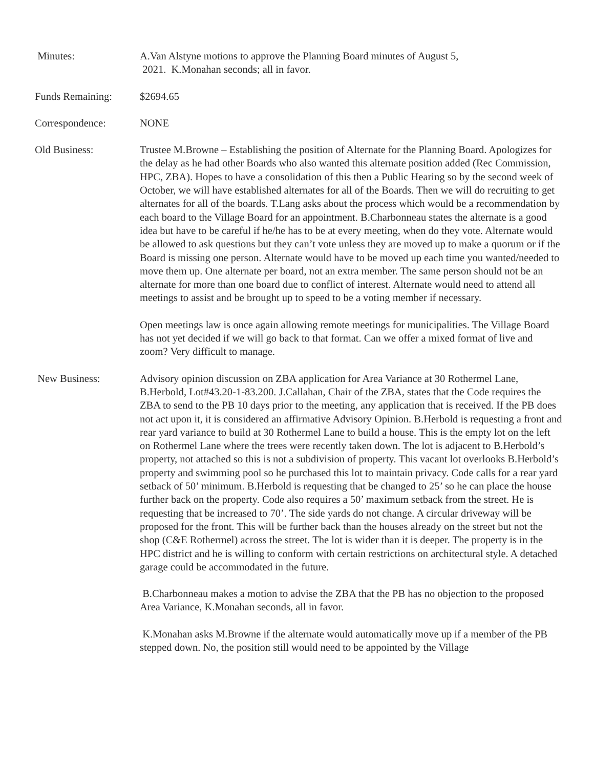Minutes: A.Van Alstyne motions to approve the Planning Board minutes of August 5,
2021. K.Monahan seconds; all in favor.
Funds Remaining: $2694.65
Correspondence: NONE
Old Business: Trustee M.Browne – Establishing the position of Alternate for the Planning Board. Apologizes for the delay as he had other Boards who also wanted this alternate position added (Rec Commission, HPC, ZBA). Hopes to have a consolidation of this then a Public Hearing so by the second week of October, we will have established alternates for all of the Boards. Then we will do recruiting to get alternates for all of the boards. T.Lang asks about the process which would be a recommendation by each board to the Village Board for an appointment. B.Charbonneau states the alternate is a good idea but have to be careful if he/he has to be at every meeting, when do they vote. Alternate would be allowed to ask questions but they can’t vote unless they are moved up to make a quorum or if the Board is missing one person. Alternate would have to be moved up each time you wanted/needed to move them up. One alternate per board, not an extra member. The same person should not be an alternate for more than one board due to conflict of interest. Alternate would need to attend all meetings to assist and be brought up to speed to be a voting member if necessary.
Open meetings law is once again allowing remote meetings for municipalities. The Village Board has not yet decided if we will go back to that format. Can we offer a mixed format of live and zoom? Very difficult to manage.
New Business: Advisory opinion discussion on ZBA application for Area Variance at 30 Rothermel Lane, B.Herbold, Lot#43.20-1-83.200. J.Callahan, Chair of the ZBA, states that the Code requires the ZBA to send to the PB 10 days prior to the meeting, any application that is received. If the PB does not act upon it, it is considered an affirmative Advisory Opinion. B.Herbold is requesting a front and rear yard variance to build at 30 Rothermel Lane to build a house. This is the empty lot on the left on Rothermel Lane where the trees were recently taken down. The lot is adjacent to B.Herbold’s property, not attached so this is not a subdivision of property. This vacant lot overlooks B.Herbold’s property and swimming pool so he purchased this lot to maintain privacy. Code calls for a rear yard setback of 50’ minimum. B.Herbold is requesting that be changed to 25’ so he can place the house further back on the property. Code also requires a 50’ maximum setback from the street. He is requesting that be increased to 70’. The side yards do not change. A circular driveway will be proposed for the front. This will be further back than the houses already on the street but not the shop (C&E Rothermel) across the street. The lot is wider than it is deeper. The property is in the HPC district and he is willing to conform with certain restrictions on architectural style. A detached garage could be accommodated in the future.
B.Charbonneau makes a motion to advise the ZBA that the PB has no objection to the proposed Area Variance, K.Monahan seconds, all in favor.
K.Monahan asks M.Browne if the alternate would automatically move up if a member of the PB stepped down. No, the position still would need to be appointed by the Village